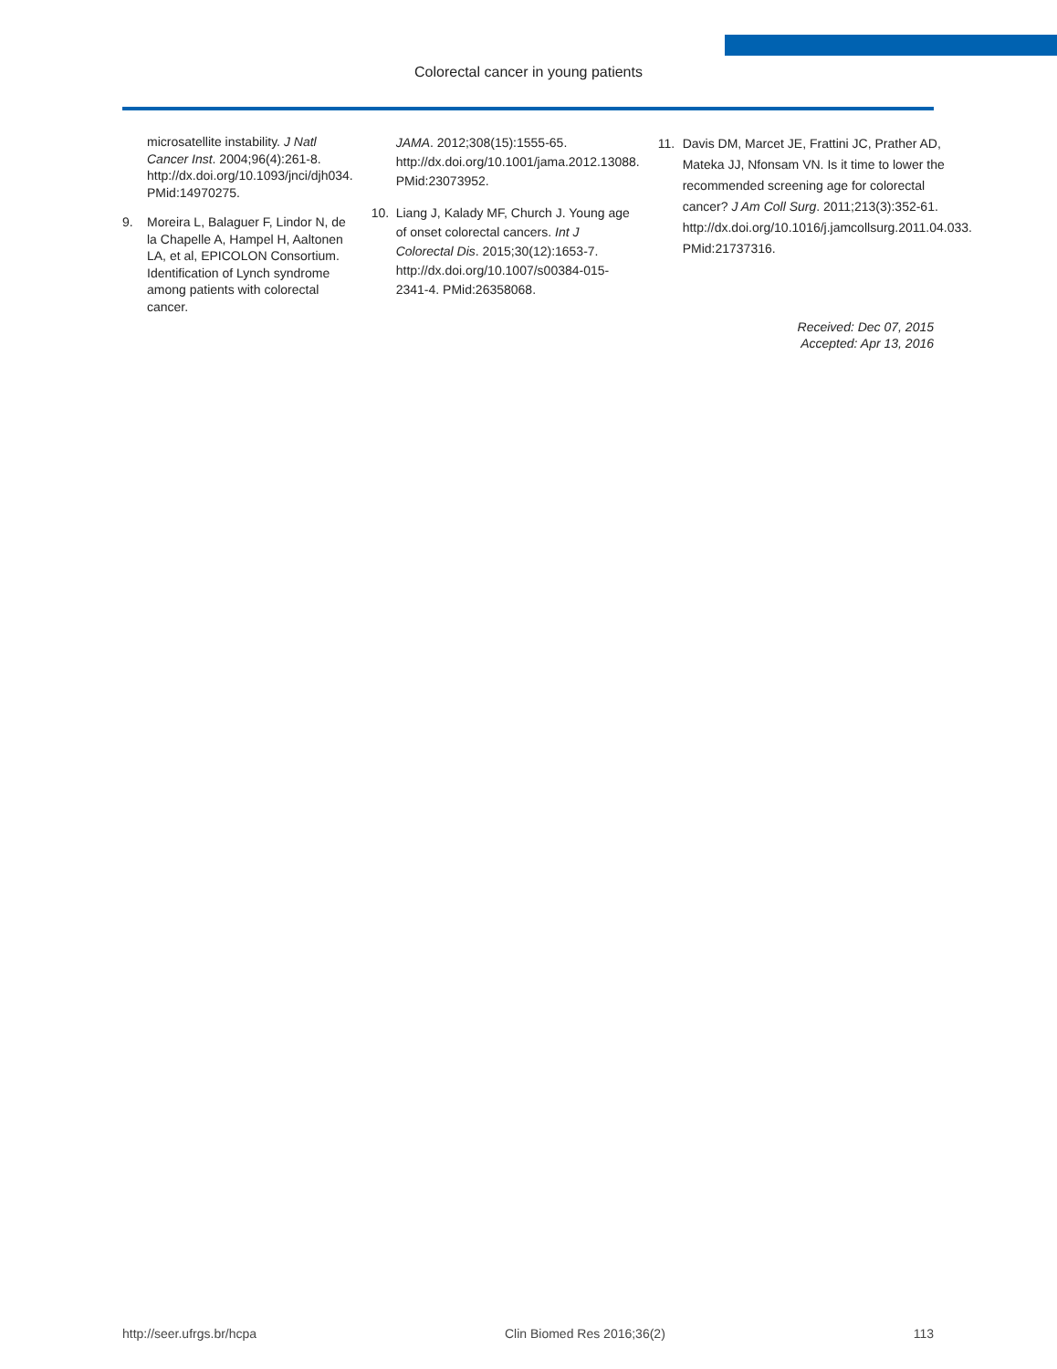Colorectal cancer in young patients
microsatellite instability. J Natl Cancer Inst. 2004;96(4):261-8. http://dx.doi.org/10.1093/jnci/djh034. PMid:14970275.
9. Moreira L, Balaguer F, Lindor N, de la Chapelle A, Hampel H, Aaltonen LA, et al, EPICOLON Consortium. Identification of Lynch syndrome among patients with colorectal cancer.
JAMA. 2012;308(15):1555-65. http://dx.doi.org/10.1001/jama.2012.13088. PMid:23073952.
10. Liang J, Kalady MF, Church J. Young age of onset colorectal cancers. Int J Colorectal Dis. 2015;30(12):1653-7. http://dx.doi.org/10.1007/s00384-015-2341-4. PMid:26358068.
11. Davis DM, Marcet JE, Frattini JC, Prather AD, Mateka JJ, Nfonsam VN. Is it time to lower the recommended screening age for colorectal cancer? J Am Coll Surg. 2011;213(3):352-61. http://dx.doi.org/10.1016/j.jamcollsurg.2011.04.033. PMid:21737316.
Received: Dec 07, 2015
Accepted: Apr 13, 2016
http://seer.ufrgs.br/hcpa Clin Biomed Res 2016;36(2) 113